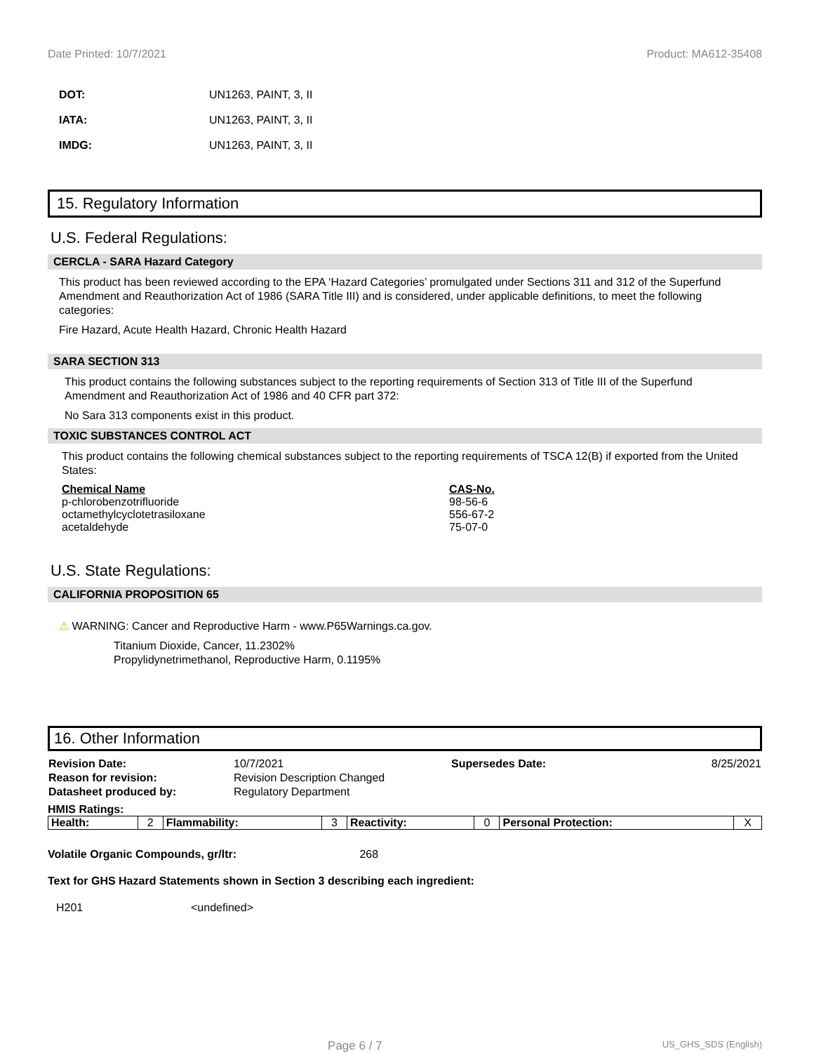Date Printed: 10/7/2021 Product: MA612-35408
DOT: UN1263, PAINT, 3, II
IATA: UN1263, PAINT, 3, II
IMDG: UN1263, PAINT, 3, II
15. Regulatory Information
U.S. Federal Regulations:
CERCLA - SARA Hazard Category
This product has been reviewed according to the EPA ‘Hazard Categories’ promulgated under Sections 311 and 312 of the Superfund Amendment and Reauthorization Act of 1986 (SARA Title III) and is considered, under applicable definitions, to meet the following categories:
Fire Hazard, Acute Health Hazard, Chronic Health Hazard
SARA SECTION 313
This product contains the following substances subject to the reporting requirements of Section 313 of Title III of the Superfund Amendment and Reauthorization Act of 1986 and 40 CFR part 372:
No Sara 313 components exist in this product.
TOXIC SUBSTANCES CONTROL ACT
This product contains the following chemical substances subject to the reporting requirements of TSCA 12(B) if exported from the United States:
| Chemical Name | CAS-No. |
| --- | --- |
| p-chlorobenzotrifluoride | 98-56-6 |
| octamethylcyclotetrasiloxane | 556-67-2 |
| acetaldehyde | 75-07-0 |
U.S. State Regulations:
CALIFORNIA PROPOSITION 65
⚠ WARNING: Cancer and Reproductive Harm - www.P65Warnings.ca.gov.
Titanium Dioxide, Cancer, 11.2302%
Propylidynetrimethanol, Reproductive Harm, 0.1195%
16. Other Information
| Revision Date: | 10/7/2021 | Supersedes Date: | 8/25/2021 |
| Reason for revision: | Revision Description Changed | | |
| Datasheet produced by: | Regulatory Department | | |
HMIS Ratings:
| Health: | 2 | Flammability: | 3 | Reactivity: | 0 | Personal Protection: | X |
Volatile Organic Compounds, gr/ltr: 268
Text for GHS Hazard Statements shown in Section 3 describing each ingredient:
H201 <undefined>
Page 6 / 7 US_GHS_SDS (English)